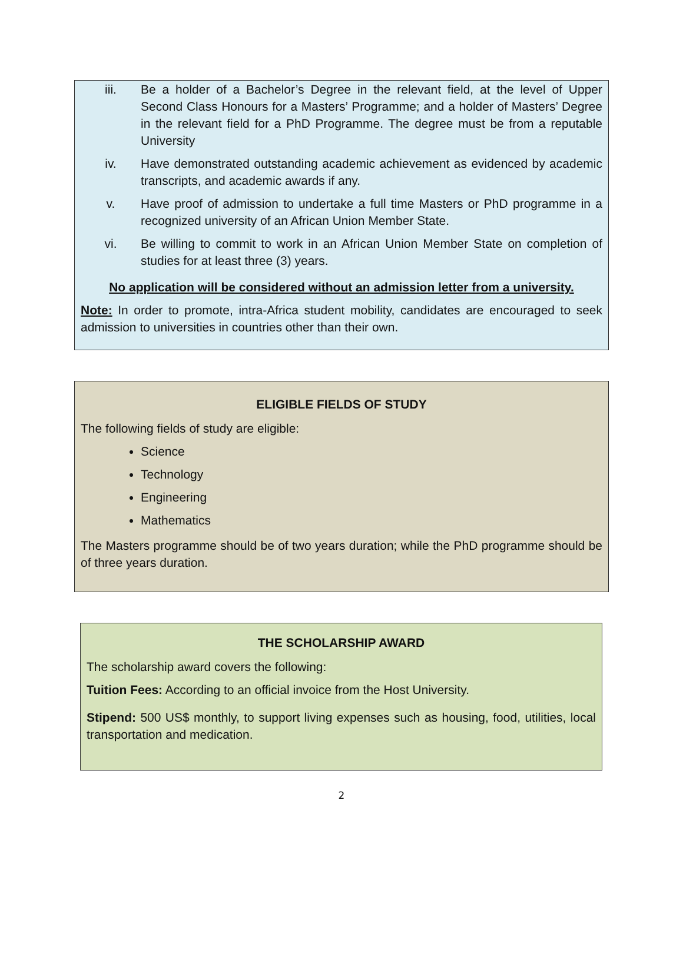iii. Be a holder of a Bachelor’s Degree in the relevant field, at the level of Upper Second Class Honours for a Masters’ Programme; and a holder of Masters’ Degree in the relevant field for a PhD Programme. The degree must be from a reputable University
iv. Have demonstrated outstanding academic achievement as evidenced by academic transcripts, and academic awards if any.
v. Have proof of admission to undertake a full time Masters or PhD programme in a recognized university of an African Union Member State.
vi. Be willing to commit to work in an African Union Member State on completion of studies for at least three (3) years.
No application will be considered without an admission letter from a university.
Note: In order to promote, intra-Africa student mobility, candidates are encouraged to seek admission to universities in countries other than their own.
ELIGIBLE FIELDS OF STUDY
The following fields of study are eligible:
Science
Technology
Engineering
Mathematics
The Masters programme should be of two years duration; while the PhD programme should be of three years duration.
THE SCHOLARSHIP AWARD
The scholarship award covers the following:
Tuition Fees: According to an official invoice from the Host University.
Stipend: 500 US$ monthly, to support living expenses such as housing, food, utilities, local transportation and medication.
2